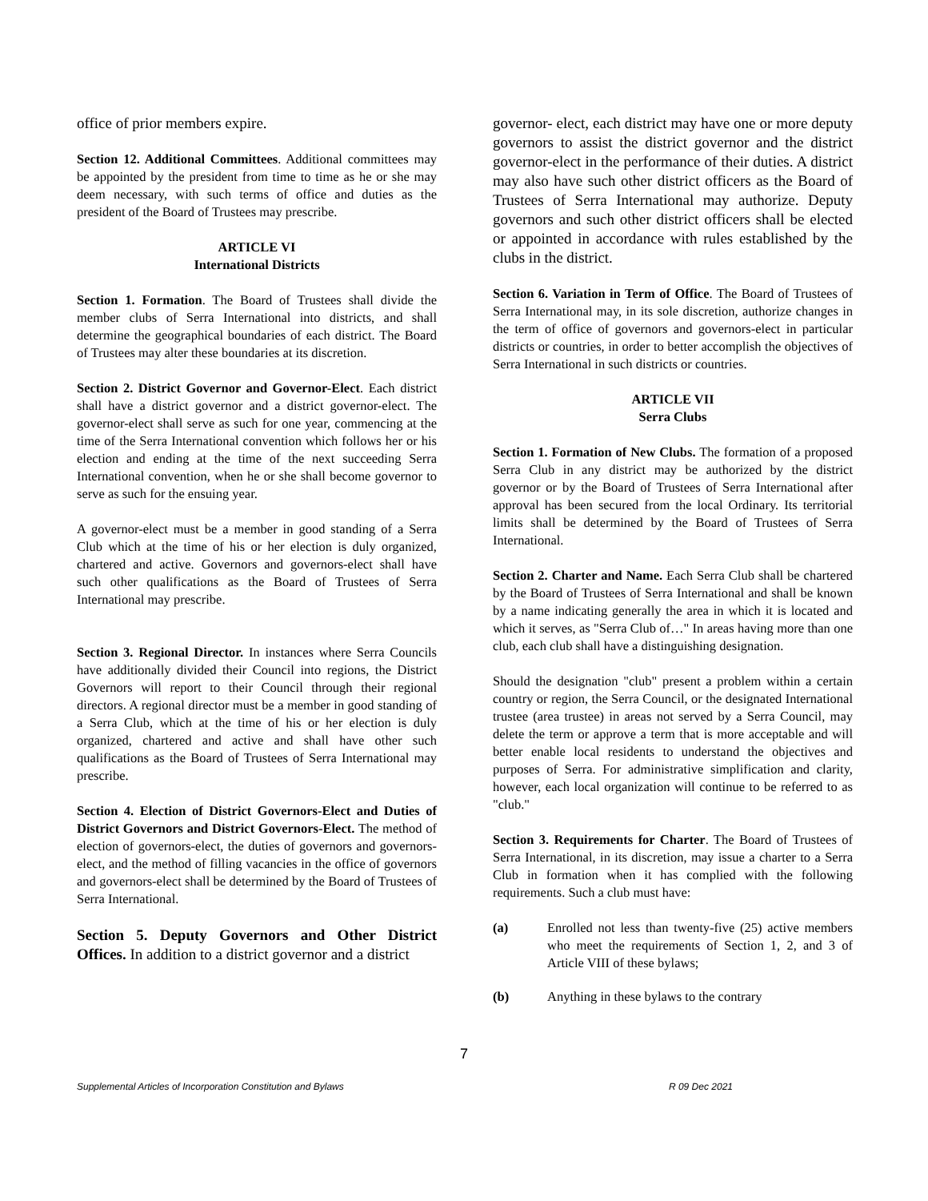office of prior members expire.
Section 12. Additional Committees. Additional committees may be appointed by the president from time to time as he or she may deem necessary, with such terms of office and duties as the president of the Board of Trustees may prescribe.
ARTICLE VI
International Districts
Section 1. Formation. The Board of Trustees shall divide the member clubs of Serra International into districts, and shall determine the geographical boundaries of each district. The Board of Trustees may alter these boundaries at its discretion.
Section 2. District Governor and Governor-Elect. Each district shall have a district governor and a district governor-elect. The governor-elect shall serve as such for one year, commencing at the time of the Serra International convention which follows her or his election and ending at the time of the next succeeding Serra International convention, when he or she shall become governor to serve as such for the ensuing year.
A governor-elect must be a member in good standing of a Serra Club which at the time of his or her election is duly organized, chartered and active. Governors and governors-elect shall have such other qualifications as the Board of Trustees of Serra International may prescribe.
Section 3. Regional Director. In instances where Serra Councils have additionally divided their Council into regions, the District Governors will report to their Council through their regional directors. A regional director must be a member in good standing of a Serra Club, which at the time of his or her election is duly organized, chartered and active and shall have other such qualifications as the Board of Trustees of Serra International may prescribe.
Section 4. Election of District Governors-Elect and Duties of District Governors and District Governors-Elect. The method of election of governors-elect, the duties of governors and governors-elect, and the method of filling vacancies in the office of governors and governors-elect shall be determined by the Board of Trustees of Serra International.
Section 5. Deputy Governors and Other District Offices. In addition to a district governor and a district
governor- elect, each district may have one or more deputy governors to assist the district governor and the district governor-elect in the performance of their duties. A district may also have such other district officers as the Board of Trustees of Serra International may authorize. Deputy governors and such other district officers shall be elected or appointed in accordance with rules established by the clubs in the district.
Section 6. Variation in Term of Office. The Board of Trustees of Serra International may, in its sole discretion, authorize changes in the term of office of governors and governors-elect in particular districts or countries, in order to better accomplish the objectives of Serra International in such districts or countries.
ARTICLE VII
Serra Clubs
Section 1. Formation of New Clubs. The formation of a proposed Serra Club in any district may be authorized by the district governor or by the Board of Trustees of Serra International after approval has been secured from the local Ordinary. Its territorial limits shall be determined by the Board of Trustees of Serra International.
Section 2. Charter and Name. Each Serra Club shall be chartered by the Board of Trustees of Serra International and shall be known by a name indicating generally the area in which it is located and which it serves, as "Serra Club of…" In areas having more than one club, each club shall have a distinguishing designation.
Should the designation "club" present a problem within a certain country or region, the Serra Council, or the designated International trustee (area trustee) in areas not served by a Serra Council, may delete the term or approve a term that is more acceptable and will better enable local residents to understand the objectives and purposes of Serra. For administrative simplification and clarity, however, each local organization will continue to be referred to as "club."
Section 3. Requirements for Charter. The Board of Trustees of Serra International, in its discretion, may issue a charter to a Serra Club in formation when it has complied with the following requirements. Such a club must have:
(a) Enrolled not less than twenty-five (25) active members who meet the requirements of Section 1, 2, and 3 of Article VIII of these bylaws;
(b) Anything in these bylaws to the contrary
7
Supplemental Articles of Incorporation Constitution and Bylaws R 09 Dec 2021